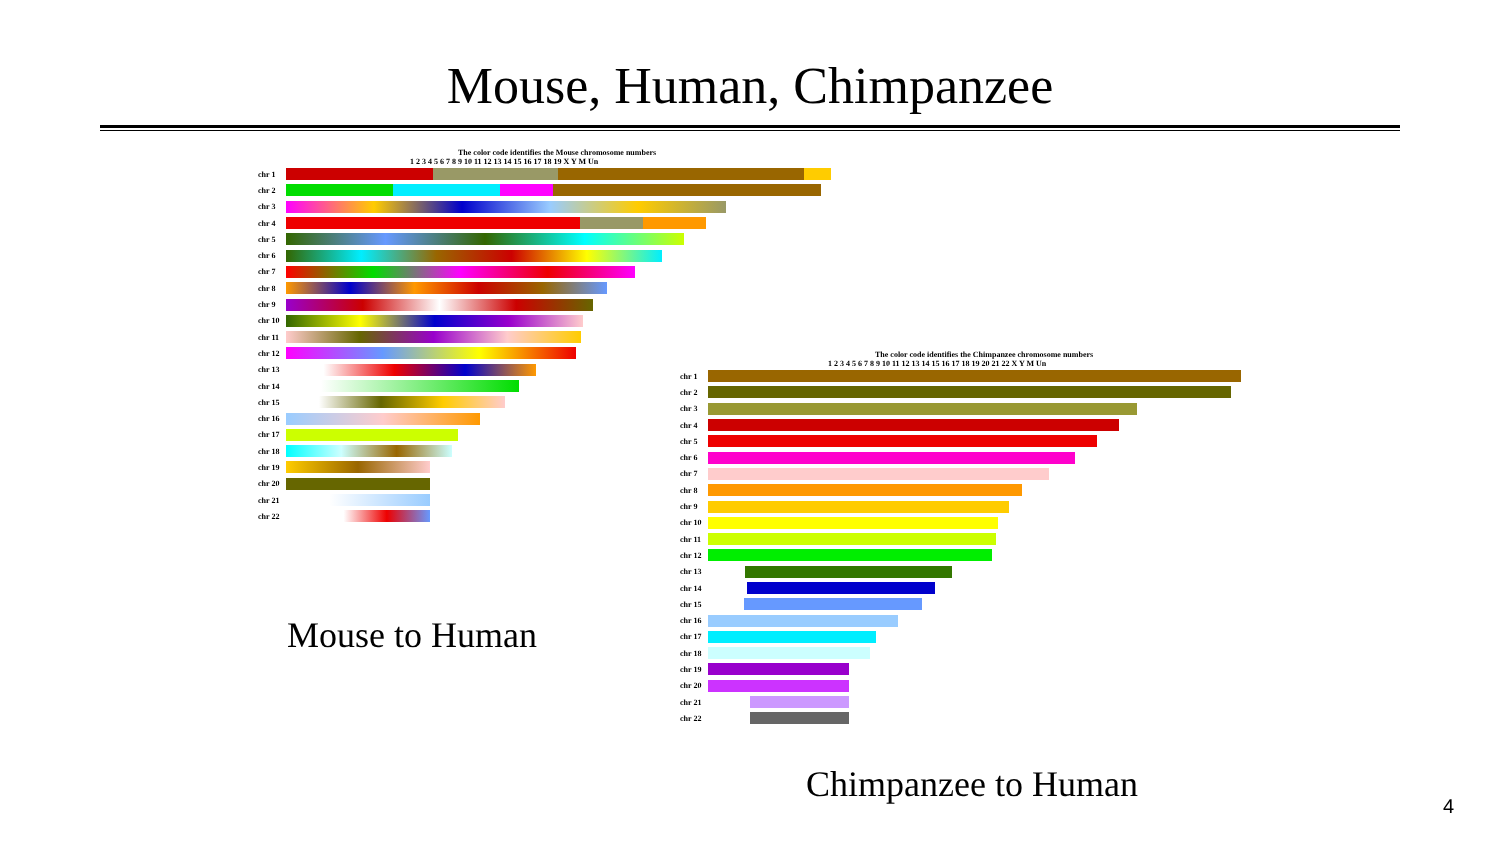Mouse, Human, Chimpanzee
The color code identifies the Mouse chromosome numbers
1 2 3 4 5 6 7 8 9 10 11 12 13 14 15 16 17 18 19 X Y M Un
chr 1
chr 2
chr 3
chr 4
chr 5
chr 6
chr 7
chr 8
chr 9
chr 10
chr 11
chr 12
chr 13
chr 14
chr 15
chr 16
chr 17
chr 18
chr 19
chr 20
chr 21
chr 22
The color code identifies the Chimpanzee chromosome numbers
1 2 3 4 5 6 7 8 9 10 11 12 13 14 15 16 17 18 19 20 21 22 X Y M Un
chr 1
chr 2
chr 3
chr 4
chr 5
chr 6
chr 7
chr 8
chr 9
chr 10
chr 11
chr 12
chr 13
chr 14
chr 15
chr 16
chr 17
chr 18
chr 19
chr 20
chr 21
chr 22
Mouse to Human
Chimpanzee to Human
4